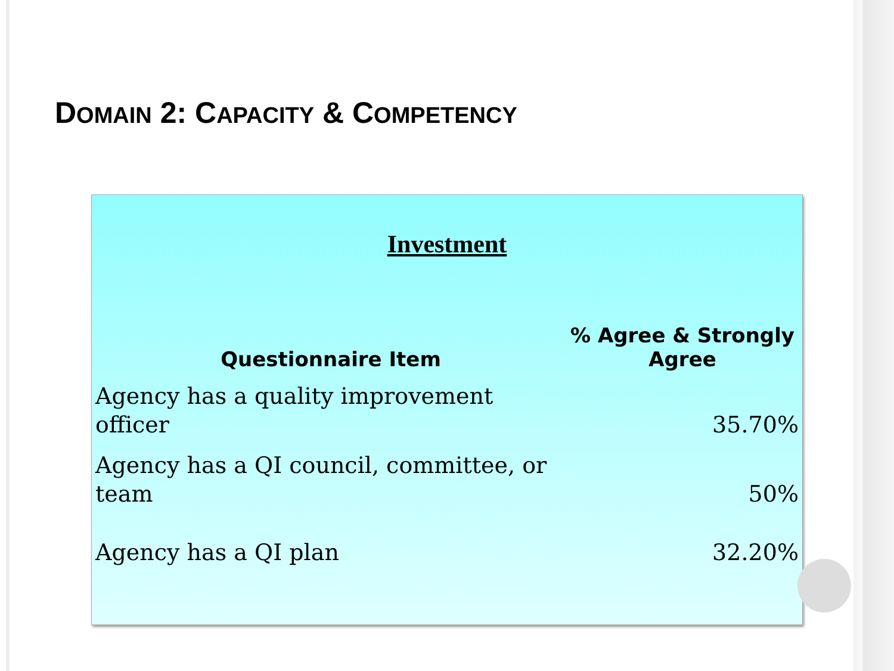DOMAIN 2: CAPACITY & COMPETENCY
Investment
| Questionnaire Item | % Agree & Strongly Agree |
| --- | --- |
| Agency has a quality improvement officer | 35.70% |
| Agency has a QI council, committee, or team | 50% |
| Agency has a QI plan | 32.20% |